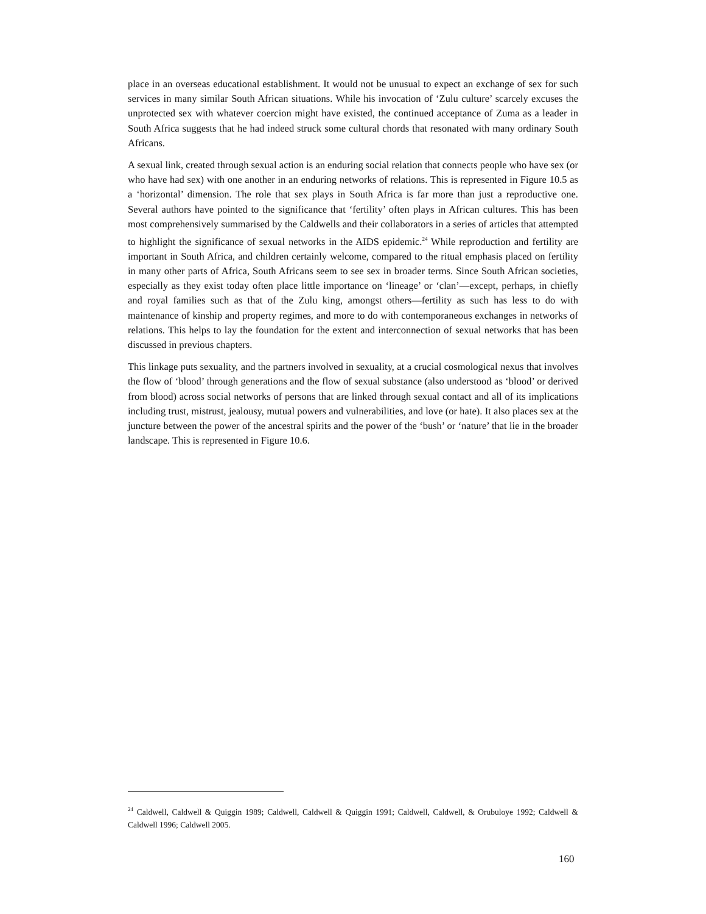place in an overseas educational establishment. It would not be unusual to expect an exchange of sex for such services in many similar South African situations. While his invocation of ‘Zulu culture’ scarcely excuses the unprotected sex with whatever coercion might have existed, the continued acceptance of Zuma as a leader in South Africa suggests that he had indeed struck some cultural chords that resonated with many ordinary South Africans.
A sexual link, created through sexual action is an enduring social relation that connects people who have sex (or who have had sex) with one another in an enduring networks of relations. This is represented in Figure 10.5 as a ‘horizontal’ dimension. The role that sex plays in South Africa is far more than just a reproductive one. Several authors have pointed to the significance that ‘fertility’ often plays in African cultures. This has been most comprehensively summarised by the Caldwells and their collaborators in a series of articles that attempted to highlight the significance of sexual networks in the AIDS epidemic.<sup>24</sup> While reproduction and fertility are important in South Africa, and children certainly welcome, compared to the ritual emphasis placed on fertility in many other parts of Africa, South Africans seem to see sex in broader terms. Since South African societies, especially as they exist today often place little importance on ‘lineage’ or ‘clan’—except, perhaps, in chiefly and royal families such as that of the Zulu king, amongst others—fertility as such has less to do with maintenance of kinship and property regimes, and more to do with contemporaneous exchanges in networks of relations. This helps to lay the foundation for the extent and interconnection of sexual networks that has been discussed in previous chapters.
This linkage puts sexuality, and the partners involved in sexuality, at a crucial cosmological nexus that involves the flow of ‘blood’ through generations and the flow of sexual substance (also understood as ‘blood’ or derived from blood) across social networks of persons that are linked through sexual contact and all of its implications including trust, mistrust, jealousy, mutual powers and vulnerabilities, and love (or hate). It also places sex at the juncture between the power of the ancestral spirits and the power of the ‘bush’ or ‘nature’ that lie in the broader landscape. This is represented in Figure 10.6.
<sup>24</sup> Caldwell, Caldwell & Quiggin 1989; Caldwell, Caldwell & Quiggin 1991; Caldwell, Caldwell, & Orubuloye 1992; Caldwell & Caldwell 1996; Caldwell 2005.
160